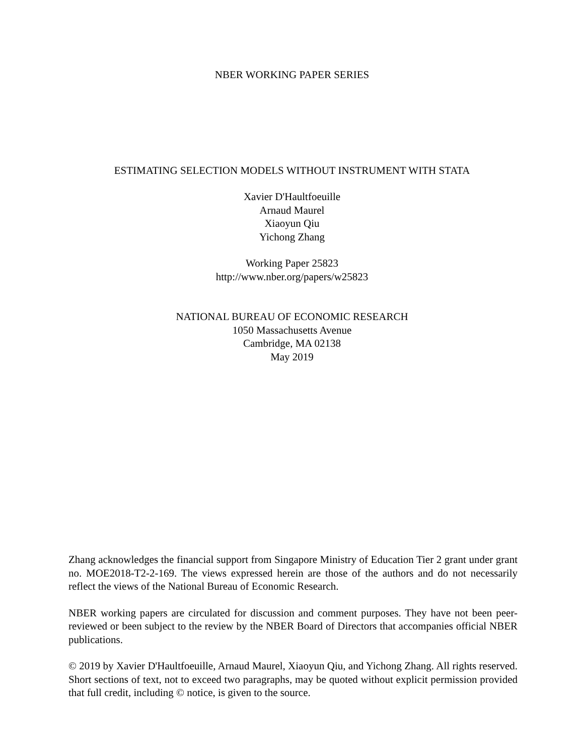NBER WORKING PAPER SERIES
ESTIMATING SELECTION MODELS WITHOUT INSTRUMENT WITH STATA
Xavier D'Haultfoeuille
Arnaud Maurel
Xiaoyun Qiu
Yichong Zhang
Working Paper 25823
http://www.nber.org/papers/w25823
NATIONAL BUREAU OF ECONOMIC RESEARCH
1050 Massachusetts Avenue
Cambridge, MA 02138
May 2019
Zhang acknowledges the financial support from Singapore Ministry of Education Tier 2 grant under grant no. MOE2018-T2-2-169. The views expressed herein are those of the authors and do not necessarily reflect the views of the National Bureau of Economic Research.
NBER working papers are circulated for discussion and comment purposes. They have not been peer-reviewed or been subject to the review by the NBER Board of Directors that accompanies official NBER publications.
© 2019 by Xavier D'Haultfoeuille, Arnaud Maurel, Xiaoyun Qiu, and Yichong Zhang. All rights reserved. Short sections of text, not to exceed two paragraphs, may be quoted without explicit permission provided that full credit, including © notice, is given to the source.